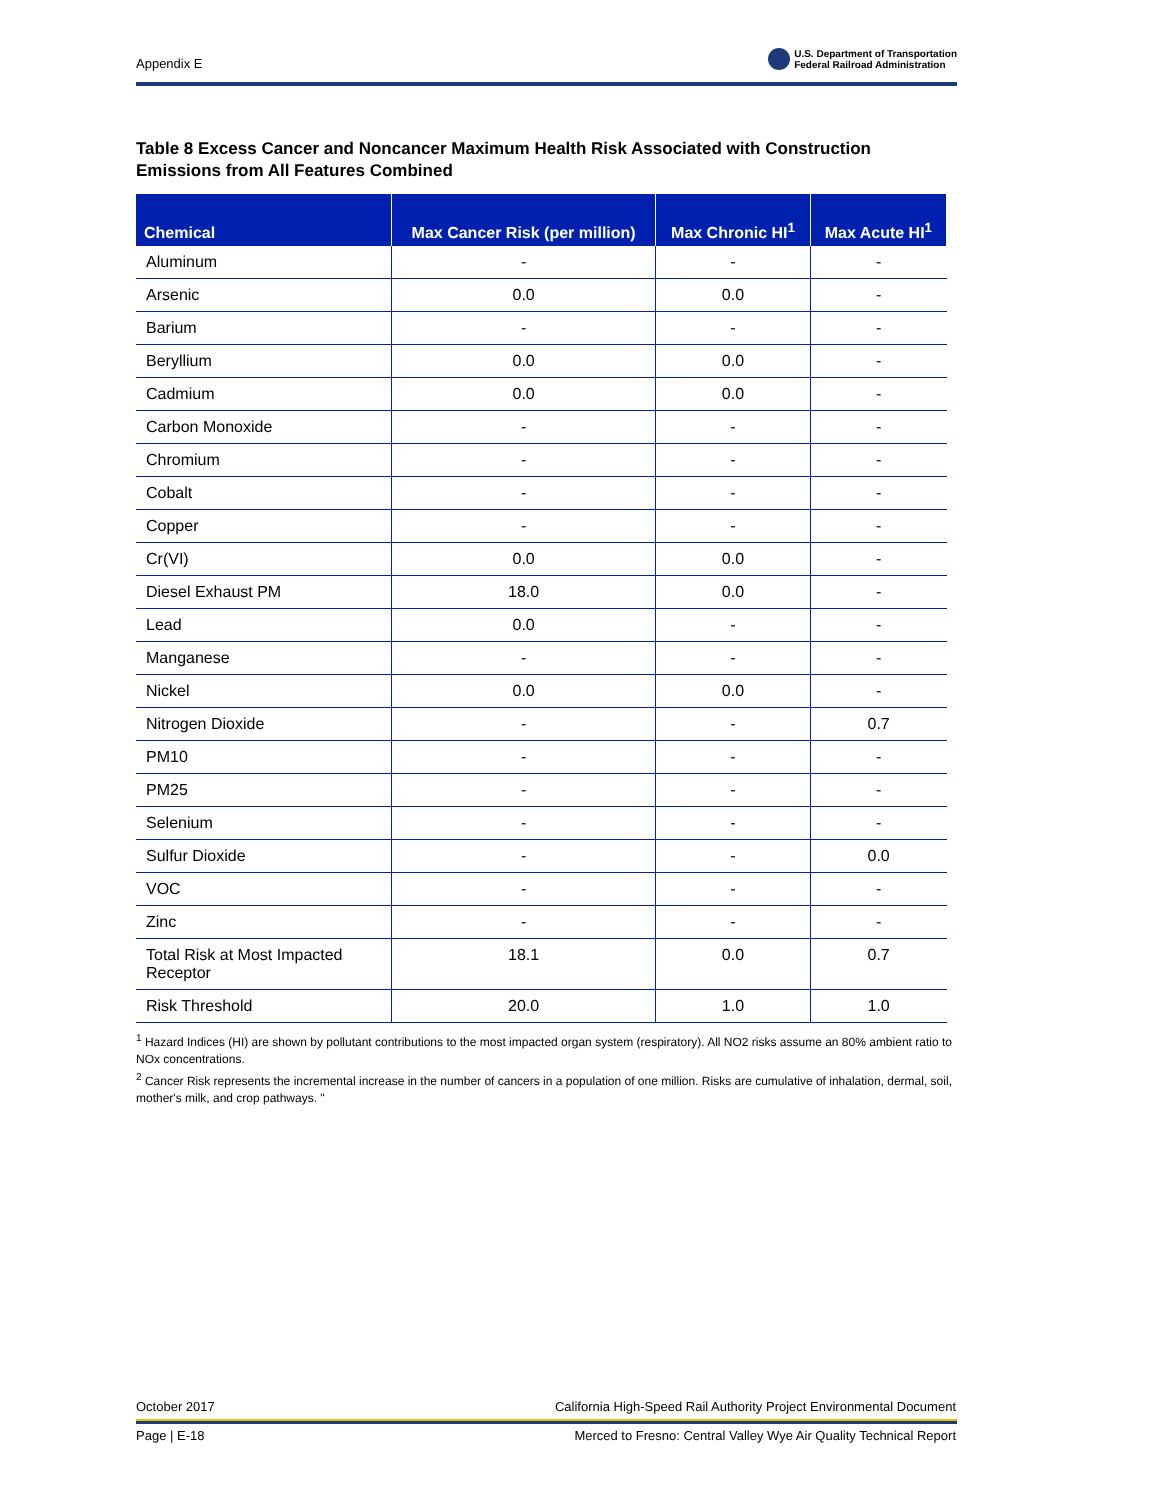Appendix E U.S. Department of Transportation
Federal Railroad Administration
Table 8 Excess Cancer and Noncancer Maximum Health Risk Associated with Construction Emissions from All Features Combined
| Chemical | Max Cancer Risk (per million) | Max Chronic HI<sup>1</sup> | Max Acute HI<sup>1</sup> |
| --- | --- | --- | --- |
| Aluminum | - | - | - |
| Arsenic | 0.0 | 0.0 | - |
| Barium | - | - | - |
| Beryllium | 0.0 | 0.0 | - |
| Cadmium | 0.0 | 0.0 | - |
| Carbon Monoxide | - | - | - |
| Chromium | - | - | - |
| Cobalt | - | - | - |
| Copper | - | - | - |
| Cr(VI) | 0.0 | 0.0 | - |
| Diesel Exhaust PM | 18.0 | 0.0 | - |
| Lead | 0.0 | - | - |
| Manganese | - | - | - |
| Nickel | 0.0 | 0.0 | - |
| Nitrogen Dioxide | - | - | 0.7 |
| PM10 | - | - | - |
| PM25 | - | - | - |
| Selenium | - | - | - |
| Sulfur Dioxide | - | - | 0.0 |
| VOC | - | - | - |
| Zinc | - | - | - |
| Total Risk at Most Impacted Receptor | 18.1 | 0.0 | 0.7 |
| Risk Threshold | 20.0 | 1.0 | 1.0 |
<sup>1</sup> Hazard Indices (HI) are shown by pollutant contributions to the most impacted organ system (respiratory). All NO2 risks assume an 80% ambient ratio to NOx concentrations.
<sup>2</sup> Cancer Risk represents the incremental increase in the number of cancers in a population of one million. Risks are cumulative of inhalation, dermal, soil, mother's milk, and crop pathways. "
October 2017 California High-Speed Rail Authority Project Environmental Document
Page | E-18 Merced to Fresno: Central Valley Wye Air Quality Technical Report